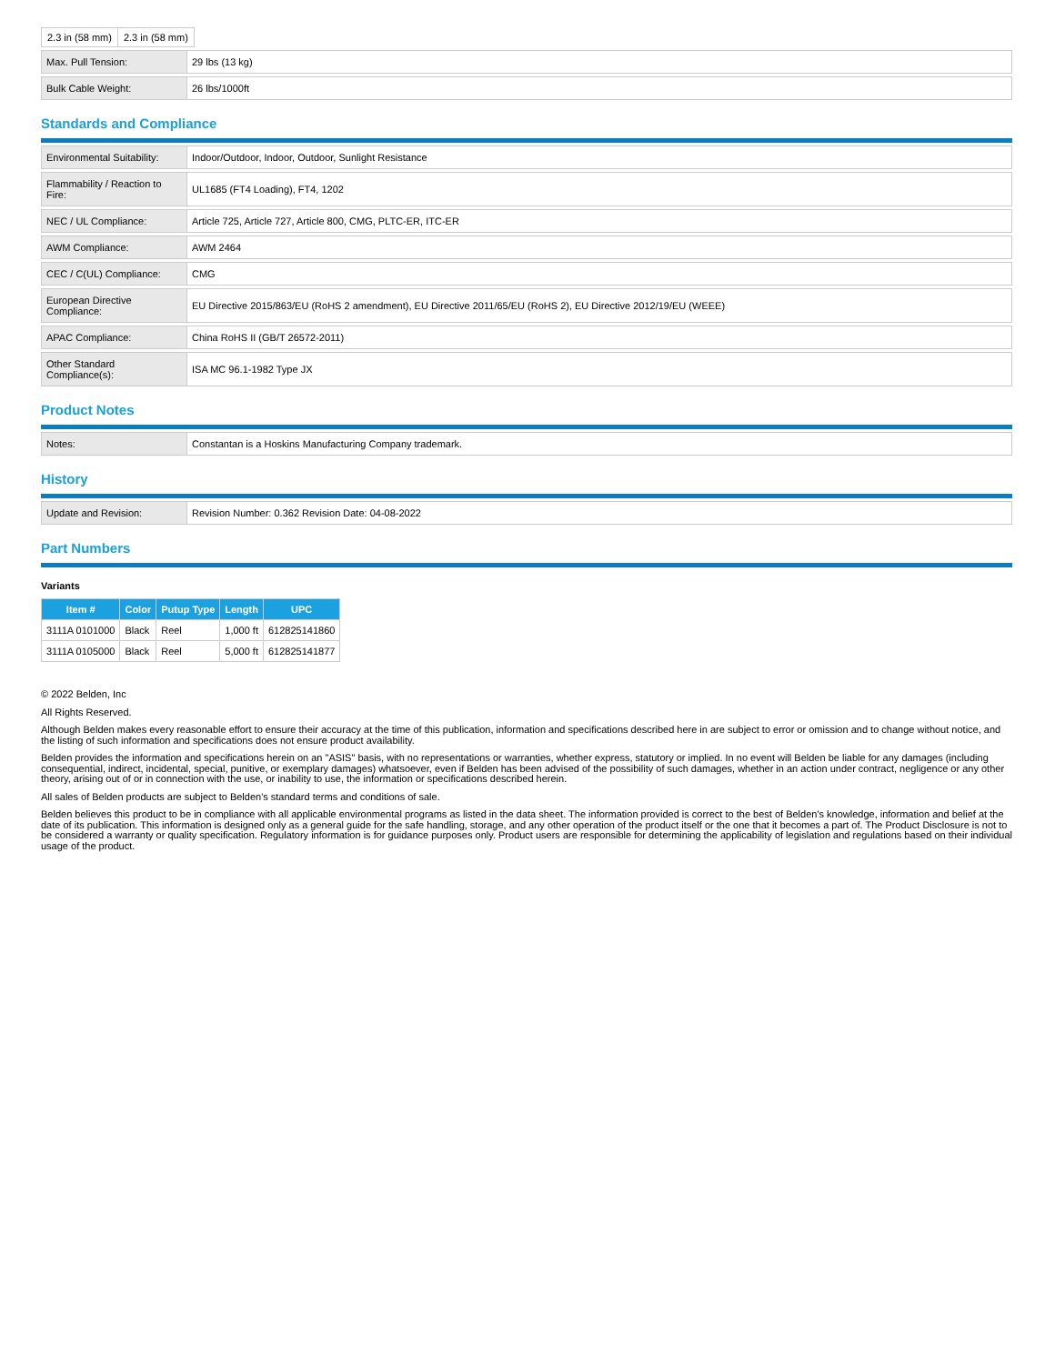| 2.3 in (58 mm) | 2.3 in (58 mm) |
| Max. Pull Tension: | 29 lbs (13 kg) |
| Bulk Cable Weight: | 26 lbs/1000ft |
Standards and Compliance
| Environmental Suitability: | Indoor/Outdoor, Indoor, Outdoor, Sunlight Resistance |
| Flammability / Reaction to Fire: | UL1685 (FT4 Loading), FT4, 1202 |
| NEC / UL Compliance: | Article 725, Article 727, Article 800, CMG, PLTC-ER, ITC-ER |
| AWM Compliance: | AWM 2464 |
| CEC / C(UL) Compliance: | CMG |
| European Directive Compliance: | EU Directive 2015/863/EU (RoHS 2 amendment), EU Directive 2011/65/EU (RoHS 2), EU Directive 2012/19/EU (WEEE) |
| APAC Compliance: | China RoHS II (GB/T 26572-2011) |
| Other Standard Compliance(s): | ISA MC 96.1-1982 Type JX |
Product Notes
| Notes: | Constantan is a Hoskins Manufacturing Company trademark. |
History
| Update and Revision: | Revision Number: 0.362 Revision Date: 04-08-2022 |
Part Numbers
Variants
| Item # | Color | Putup Type | Length | UPC |
| --- | --- | --- | --- | --- |
| 3111A 0101000 | Black | Reel | 1,000 ft | 612825141860 |
| 3111A 0105000 | Black | Reel | 5,000 ft | 612825141877 |
© 2022 Belden, Inc
All Rights Reserved.
Although Belden makes every reasonable effort to ensure their accuracy at the time of this publication, information and specifications described here in are subject to error or omission and to change without notice, and the listing of such information and specifications does not ensure product availability.
Belden provides the information and specifications herein on an "ASIS" basis, with no representations or warranties, whether express, statutory or implied. In no event will Belden be liable for any damages (including consequential, indirect, incidental, special, punitive, or exemplary damages) whatsoever, even if Belden has been advised of the possibility of such damages, whether in an action under contract, negligence or any other theory, arising out of or in connection with the use, or inability to use, the information or specifications described herein.
All sales of Belden products are subject to Belden's standard terms and conditions of sale.
Belden believes this product to be in compliance with all applicable environmental programs as listed in the data sheet. The information provided is correct to the best of Belden's knowledge, information and belief at the date of its publication. This information is designed only as a general guide for the safe handling, storage, and any other operation of the product itself or the one that it becomes a part of. The Product Disclosure is not to be considered a warranty or quality specification. Regulatory information is for guidance purposes only. Product users are responsible for determining the applicability of legislation and regulations based on their individual usage of the product.